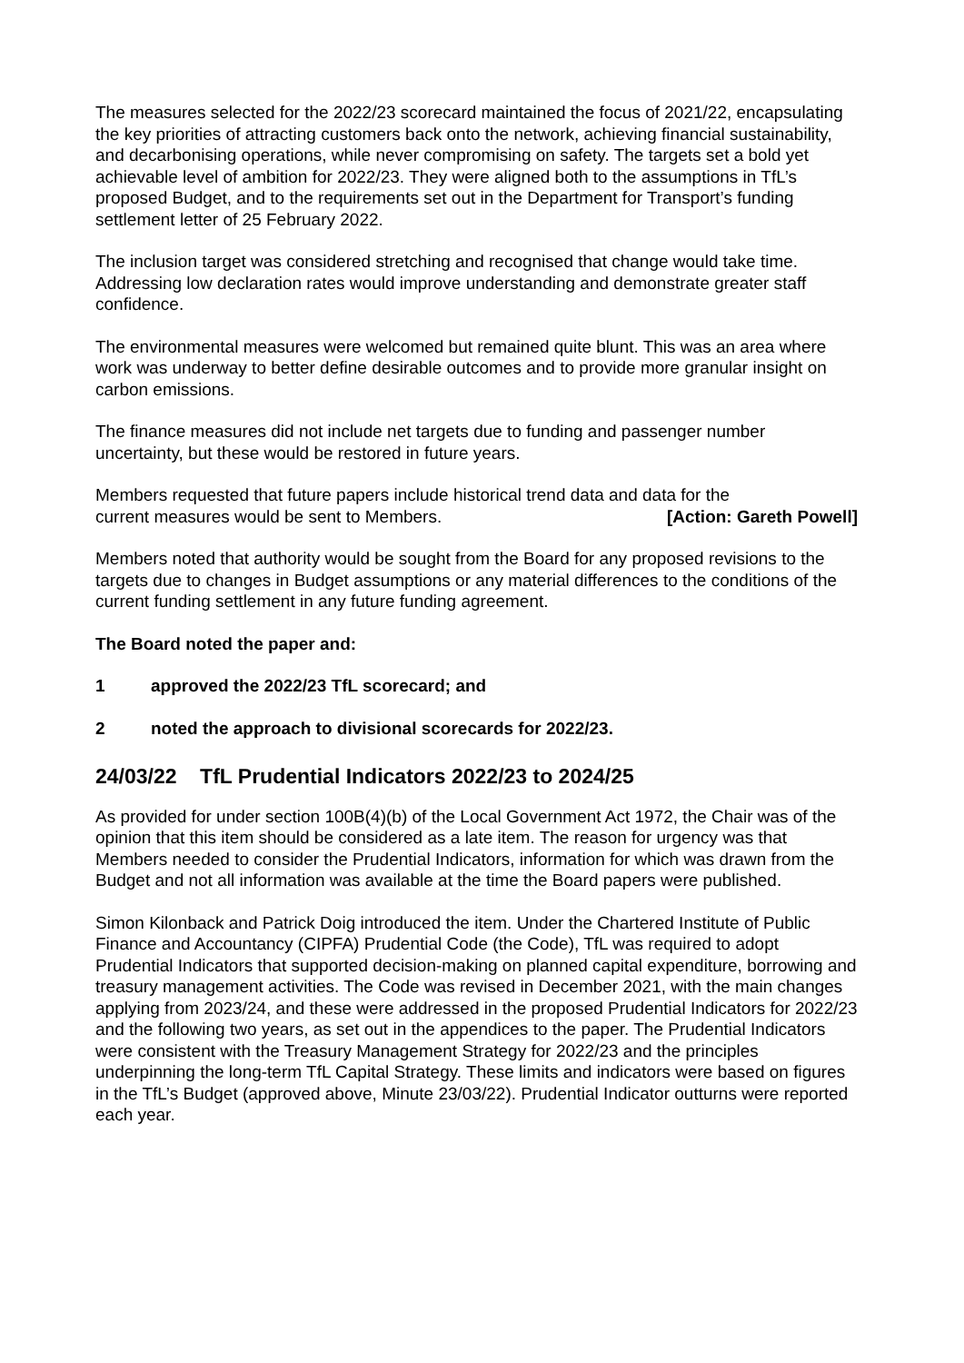The measures selected for the 2022/23 scorecard maintained the focus of 2021/22, encapsulating the key priorities of attracting customers back onto the network, achieving financial sustainability, and decarbonising operations, while never compromising on safety. The targets set a bold yet achievable level of ambition for 2022/23. They were aligned both to the assumptions in TfL’s proposed Budget, and to the requirements set out in the Department for Transport’s funding settlement letter of 25 February 2022.
The inclusion target was considered stretching and recognised that change would take time. Addressing low declaration rates would improve understanding and demonstrate greater staff confidence.
The environmental measures were welcomed but remained quite blunt. This was an area where work was underway to better define desirable outcomes and to provide more granular insight on carbon emissions.
The finance measures did not include net targets due to funding and passenger number uncertainty, but these would be restored in future years.
Members requested that future papers include historical trend data and data for the
current measures would be sent to Members. [Action: Gareth Powell]
Members noted that authority would be sought from the Board for any proposed revisions to the targets due to changes in Budget assumptions or any material differences to the conditions of the current funding settlement in any future funding agreement.
The Board noted the paper and:
1 approved the 2022/23 TfL scorecard; and
2 noted the approach to divisional scorecards for 2022/23.
24/03/22 TfL Prudential Indicators 2022/23 to 2024/25
As provided for under section 100B(4)(b) of the Local Government Act 1972, the Chair was of the opinion that this item should be considered as a late item. The reason for urgency was that Members needed to consider the Prudential Indicators, information for which was drawn from the Budget and not all information was available at the time the Board papers were published.
Simon Kilonback and Patrick Doig introduced the item. Under the Chartered Institute of Public Finance and Accountancy (CIPFA) Prudential Code (the Code), TfL was required to adopt Prudential Indicators that supported decision-making on planned capital expenditure, borrowing and treasury management activities. The Code was revised in December 2021, with the main changes applying from 2023/24, and these were addressed in the proposed Prudential Indicators for 2022/23 and the following two years, as set out in the appendices to the paper. The Prudential Indicators were consistent with the Treasury Management Strategy for 2022/23 and the principles underpinning the long-term TfL Capital Strategy. These limits and indicators were based on figures in the TfL’s Budget (approved above, Minute 23/03/22). Prudential Indicator outturns were reported each year.